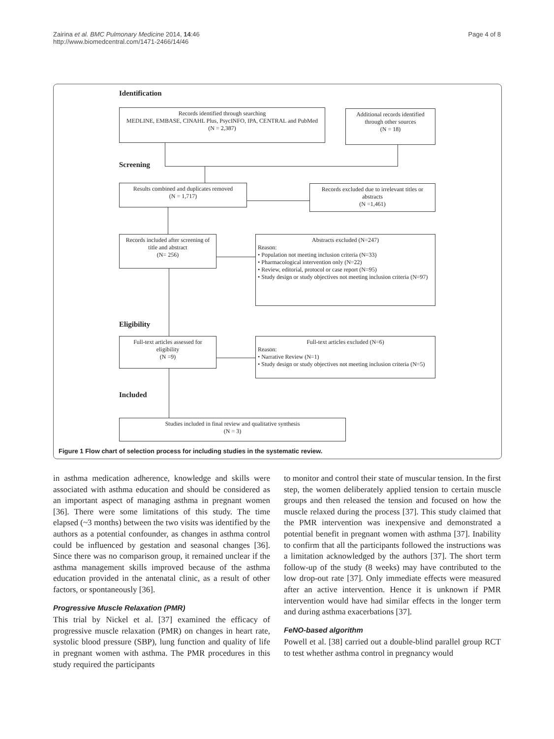Zairina et al. BMC Pulmonary Medicine 2014, 14:46
http://www.biomedcentral.com/1471-2466/14/46
Page 4 of 8
Identification
Records identified through searching
MEDLINE, EMBASE, CINAHL Plus, PsycINFO, IPA, CENTRAL and PubMed
(N = 2,387)
Additional records identified through other sources
(N = 18)
Screening
Results combined and duplicates removed
(N = 1,717)
Records excluded due to irrelevant titles or abstracts
(N =1,461)
Records included after screening of title and abstract
(N= 256)
Abstracts excluded (N=247)
Reason:
• Population not meeting inclusion criteria (N=33)
• Pharmacological intervention only (N=22)
• Review, editorial, protocol or case report (N=95)
• Study design or study objectives not meeting inclusion criteria (N=97)
Eligibility
Full-text articles assessed for eligibility
(N =9)
Full-text articles excluded (N=6)
Reason:
• Narrative Review (N=1)
• Study design or study objectives not meeting inclusion criteria (N=5)
Included
Studies included in final review and qualitative synthesis
(N = 3)
Figure 1 Flow chart of selection process for including studies in the systematic review.
in asthma medication adherence, knowledge and skills were associated with asthma education and should be considered as an important aspect of managing asthma in pregnant women [36]. There were some limitations of this study. The time elapsed (~3 months) between the two visits was identified by the authors as a potential confounder, as changes in asthma control could be influenced by gestation and seasonal changes [36]. Since there was no comparison group, it remained unclear if the asthma management skills improved because of the asthma education provided in the antenatal clinic, as a result of other factors, or spontaneously [36].
Progressive Muscle Relaxation (PMR)
This trial by Nickel et al. [37] examined the efficacy of progressive muscle relaxation (PMR) on changes in heart rate, systolic blood pressure (SBP), lung function and quality of life in pregnant women with asthma. The PMR procedures in this study required the participants
to monitor and control their state of muscular tension. In the first step, the women deliberately applied tension to certain muscle groups and then released the tension and focused on how the muscle relaxed during the process [37]. This study claimed that the PMR intervention was inexpensive and demonstrated a potential benefit in pregnant women with asthma [37]. Inability to confirm that all the participants followed the instructions was a limitation acknowledged by the authors [37]. The short term follow-up of the study (8 weeks) may have contributed to the low drop-out rate [37]. Only immediate effects were measured after an active intervention. Hence it is unknown if PMR intervention would have had similar effects in the longer term and during asthma exacerbations [37].
FeNO-based algorithm
Powell et al. [38] carried out a double-blind parallel group RCT to test whether asthma control in pregnancy would